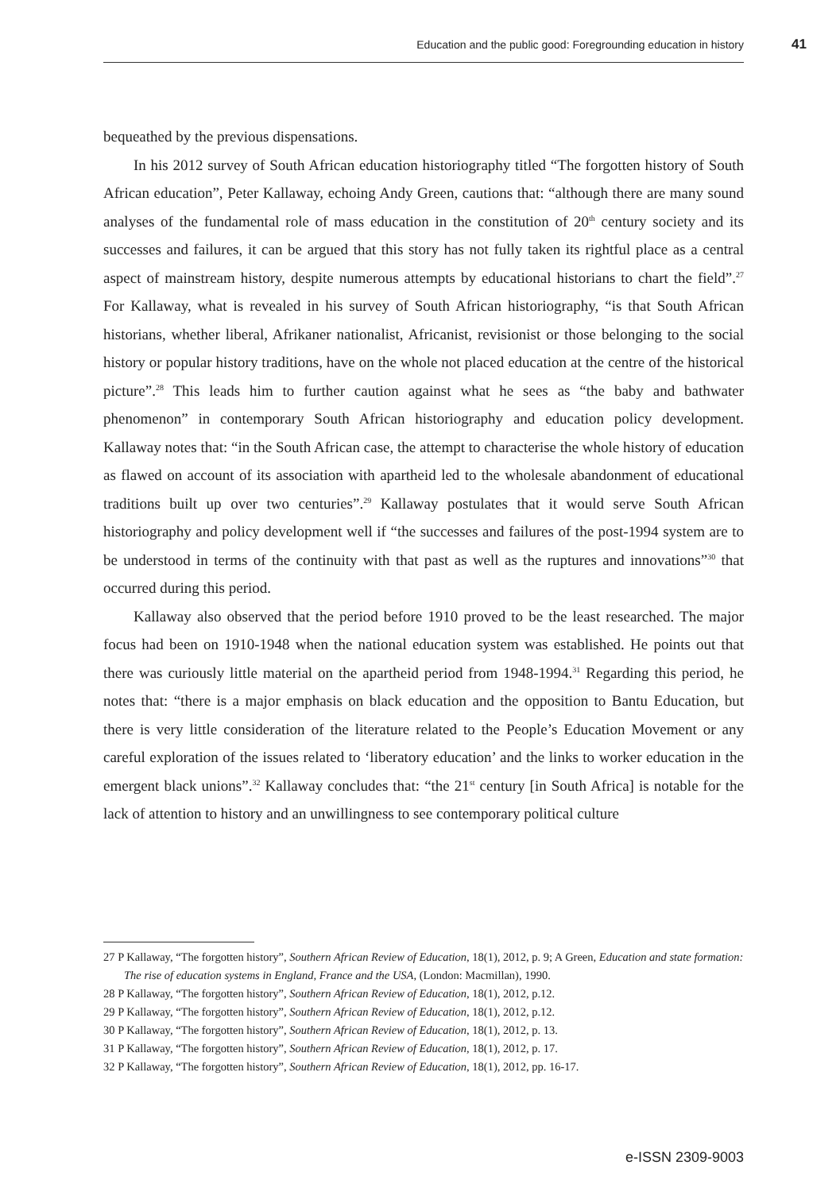Education and the public good: Foregrounding education in history 41
bequeathed by the previous dispensations.
In his 2012 survey of South African education historiography titled “The forgotten history of South African education”, Peter Kallaway, echoing Andy Green, cautions that: “although there are many sound analyses of the fundamental role of mass education in the constitution of 20<sup>th</sup> century society and its successes and failures, it can be argued that this story has not fully taken its rightful place as a central aspect of mainstream history, despite numerous attempts by educational historians to chart the field”.<sup>27</sup> For Kallaway, what is revealed in his survey of South African historiography, “is that South African historians, whether liberal, Afrikaner nationalist, Africanist, revisionist or those belonging to the social history or popular history traditions, have on the whole not placed education at the centre of the historical picture”.<sup>28</sup> This leads him to further caution against what he sees as “the baby and bathwater phenomenon” in contemporary South African historiography and education policy development. Kallaway notes that: “in the South African case, the attempt to characterise the whole history of education as flawed on account of its association with apartheid led to the wholesale abandonment of educational traditions built up over two centuries”.<sup>29</sup> Kallaway postulates that it would serve South African historiography and policy development well if “the successes and failures of the post-1994 system are to be understood in terms of the continuity with that past as well as the ruptures and innovations”<sup>30</sup> that occurred during this period.
Kallaway also observed that the period before 1910 proved to be the least researched. The major focus had been on 1910-1948 when the national education system was established. He points out that there was curiously little material on the apartheid period from 1948-1994.<sup>31</sup> Regarding this period, he notes that: “there is a major emphasis on black education and the opposition to Bantu Education, but there is very little consideration of the literature related to the People’s Education Movement or any careful exploration of the issues related to ‘liberatory education’ and the links to worker education in the emergent black unions”.<sup>32</sup> Kallaway concludes that: “the 21<sup>st</sup> century [in South Africa] is notable for the lack of attention to history and an unwillingness to see contemporary political culture
27 P Kallaway, “The forgotten history”, Southern African Review of Education, 18(1), 2012, p. 9; A Green, Education and state formation: The rise of education systems in England, France and the USA, (London: Macmillan), 1990.
28 P Kallaway, “The forgotten history”, Southern African Review of Education, 18(1), 2012, p.12.
29 P Kallaway, “The forgotten history”, Southern African Review of Education, 18(1), 2012, p.12.
30 P Kallaway, “The forgotten history”, Southern African Review of Education, 18(1), 2012, p. 13.
31 P Kallaway, “The forgotten history”, Southern African Review of Education, 18(1), 2012, p. 17.
32 P Kallaway, “The forgotten history”, Southern African Review of Education, 18(1), 2012, pp. 16-17.
e-ISSN 2309-9003